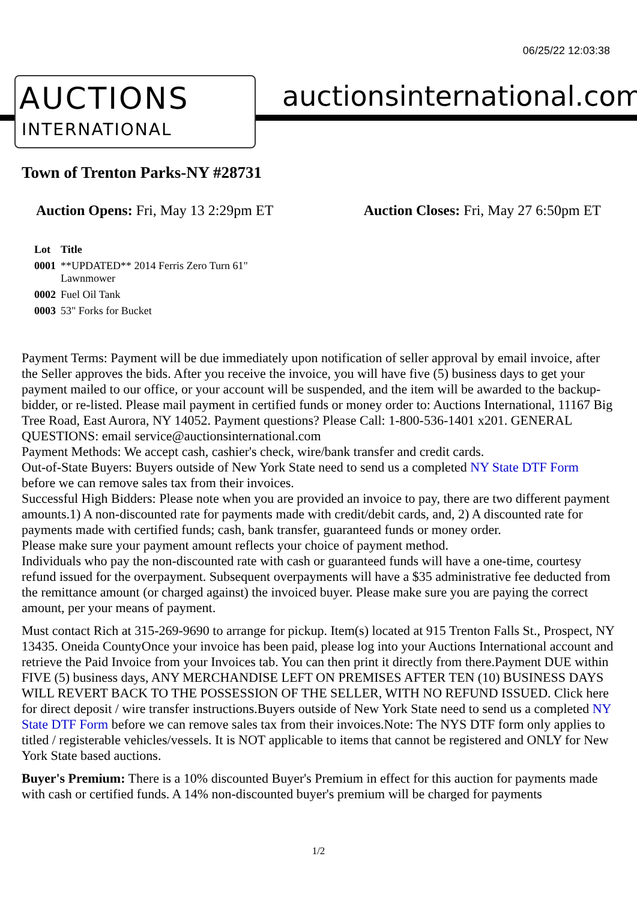06/25/22 12:03:38
AUCTIONS
INTERNATIONAL
auctionsinternational.com
Town of Trenton Parks-NY #28731
Auction Opens: Fri, May 13 2:29pm ET
Auction Closes: Fri, May 27 6:50pm ET
| Lot | Title |
| --- | --- |
| 0001 | **UPDATED** 2014 Ferris Zero Turn 61" Lawnmower |
| 0002 | Fuel Oil Tank |
| 0003 | 53" Forks for Bucket |
Payment Terms: Payment will be due immediately upon notification of seller approval by email invoice, after the Seller approves the bids. After you receive the invoice, you will have five (5) business days to get your payment mailed to our office, or your account will be suspended, and the item will be awarded to the backup-bidder, or re-listed. Please mail payment in certified funds or money order to: Auctions International, 11167 Big Tree Road, East Aurora, NY 14052. Payment questions? Please Call: 1-800-536-1401 x201. GENERAL QUESTIONS: email service@auctionsinternational.com
Payment Methods: We accept cash, cashier's check, wire/bank transfer and credit cards.
Out-of-State Buyers: Buyers outside of New York State need to send us a completed NY State DTF Form before we can remove sales tax from their invoices.
Successful High Bidders: Please note when you are provided an invoice to pay, there are two different payment amounts.1) A non-discounted rate for payments made with credit/debit cards, and, 2) A discounted rate for payments made with certified funds; cash, bank transfer, guaranteed funds or money order.
Please make sure your payment amount reflects your choice of payment method.
Individuals who pay the non-discounted rate with cash or guaranteed funds will have a one-time, courtesy refund issued for the overpayment. Subsequent overpayments will have a $35 administrative fee deducted from the remittance amount (or charged against) the invoiced buyer. Please make sure you are paying the correct amount, per your means of payment.
Must contact Rich at 315-269-9690 to arrange for pickup. Item(s) located at 915 Trenton Falls St., Prospect, NY 13435. Oneida CountyOnce your invoice has been paid, please log into your Auctions International account and retrieve the Paid Invoice from your Invoices tab. You can then print it directly from there.Payment DUE within FIVE (5) business days, ANY MERCHANDISE LEFT ON PREMISES AFTER TEN (10) BUSINESS DAYS WILL REVERT BACK TO THE POSSESSION OF THE SELLER, WITH NO REFUND ISSUED. Click here for direct deposit / wire transfer instructions.Buyers outside of New York State need to send us a completed NY State DTF Form before we can remove sales tax from their invoices.Note: The NYS DTF form only applies to titled / registerable vehicles/vessels. It is NOT applicable to items that cannot be registered and ONLY for New York State based auctions.
Buyer's Premium: There is a 10% discounted Buyer's Premium in effect for this auction for payments made with cash or certified funds. A 14% non-discounted buyer's premium will be charged for payments
1/2